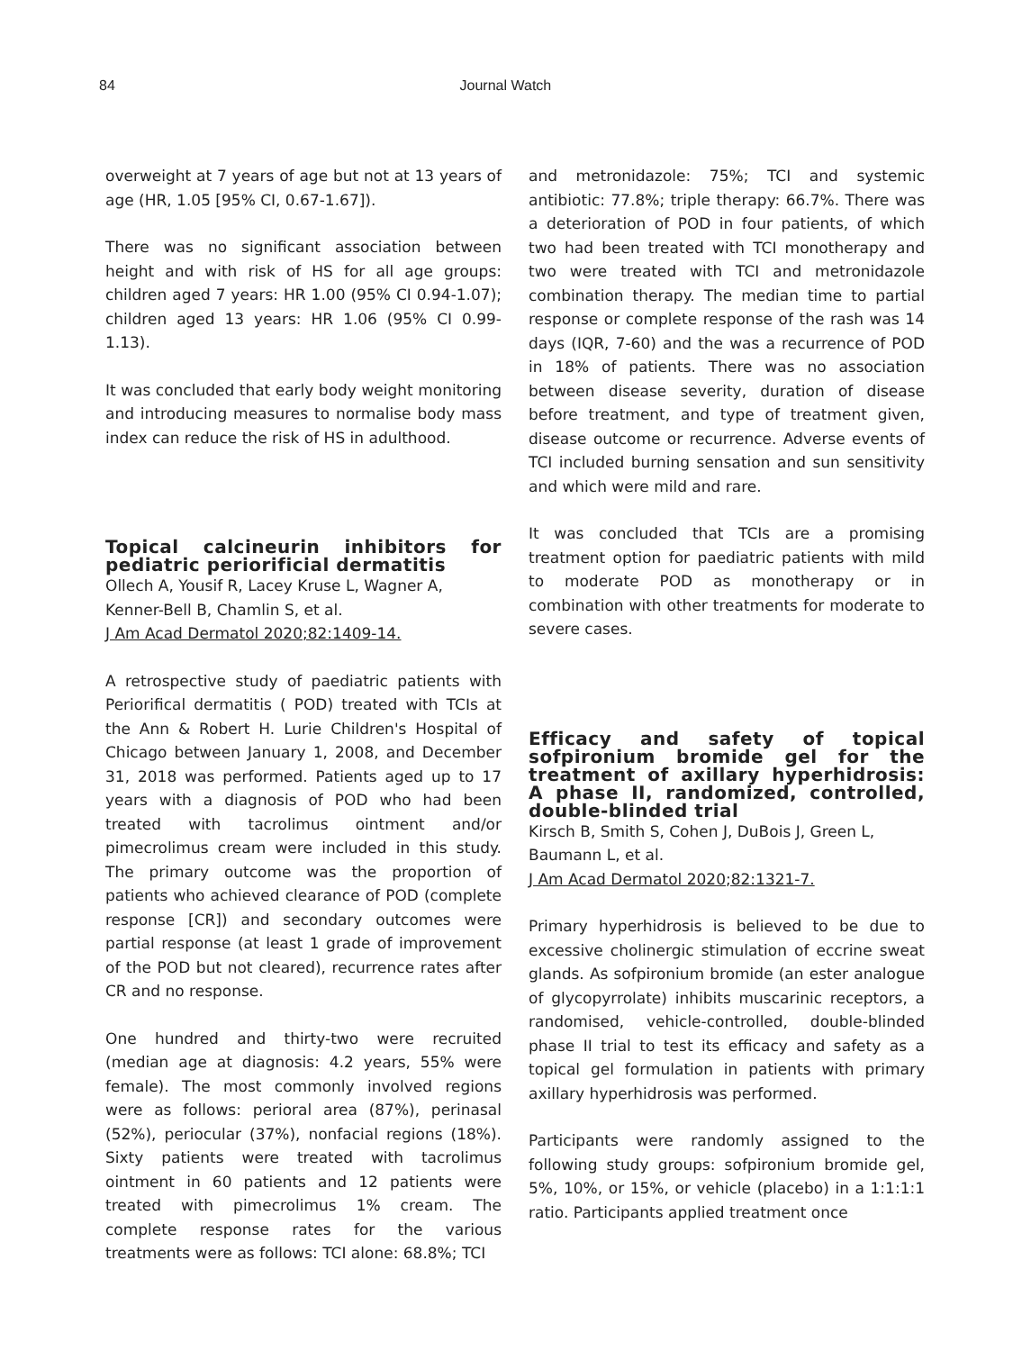84 Journal Watch
overweight at 7 years of age but not at 13 years of age (HR, 1.05 [95% CI, 0.67-1.67]).
There was no significant association between height and with risk of HS for all age groups: children aged 7 years: HR 1.00 (95% CI 0.94-1.07); children aged 13 years: HR 1.06 (95% CI 0.99-1.13).
It was concluded that early body weight monitoring and introducing measures to normalise body mass index can reduce the risk of HS in adulthood.
Topical calcineurin inhibitors for pediatric periorificial dermatitis
Ollech A, Yousif R, Lacey Kruse L, Wagner A, Kenner-Bell B, Chamlin S, et al.
J Am Acad Dermatol 2020;82:1409-14.
A retrospective study of paediatric patients with Periorifical dermatitis ( POD) treated with TCIs at the Ann & Robert H. Lurie Children's Hospital of Chicago between January 1, 2008, and December 31, 2018 was performed. Patients aged up to 17 years with a diagnosis of POD who had been treated with tacrolimus ointment and/or pimecrolimus cream were included in this study. The primary outcome was the proportion of patients who achieved clearance of POD (complete response [CR]) and secondary outcomes were partial response (at least 1 grade of improvement of the POD but not cleared), recurrence rates after CR and no response.
One hundred and thirty-two were recruited (median age at diagnosis: 4.2 years, 55% were female). The most commonly involved regions were as follows: perioral area (87%), perinasal (52%), periocular (37%), nonfacial regions (18%). Sixty patients were treated with tacrolimus ointment in 60 patients and 12 patients were treated with pimecrolimus 1% cream. The complete response rates for the various treatments were as follows: TCI alone: 68.8%; TCI
and metronidazole: 75%; TCI and systemic antibiotic: 77.8%; triple therapy: 66.7%. There was a deterioration of POD in four patients, of which two had been treated with TCI monotherapy and two were treated with TCI and metronidazole combination therapy. The median time to partial response or complete response of the rash was 14 days (IQR, 7-60) and the was a recurrence of POD in 18% of patients. There was no association between disease severity, duration of disease before treatment, and type of treatment given, disease outcome or recurrence. Adverse events of TCI included burning sensation and sun sensitivity and which were mild and rare.
It was concluded that TCIs are a promising treatment option for paediatric patients with mild to moderate POD as monotherapy or in combination with other treatments for moderate to severe cases.
Efficacy and safety of topical sofpironium bromide gel for the treatment of axillary hyperhidrosis: A phase II, randomized, controlled, double-blinded trial
Kirsch B, Smith S, Cohen J, DuBois J, Green L, Baumann L, et al.
J Am Acad Dermatol 2020;82:1321-7.
Primary hyperhidrosis is believed to be due to excessive cholinergic stimulation of eccrine sweat glands. As sofpironium bromide (an ester analogue of glycopyrrolate) inhibits muscarinic receptors, a randomised, vehicle-controlled, double-blinded phase II trial to test its efficacy and safety as a topical gel formulation in patients with primary axillary hyperhidrosis was performed.
Participants were randomly assigned to the following study groups: sofpironium bromide gel, 5%, 10%, or 15%, or vehicle (placebo) in a 1:1:1:1 ratio. Participants applied treatment once